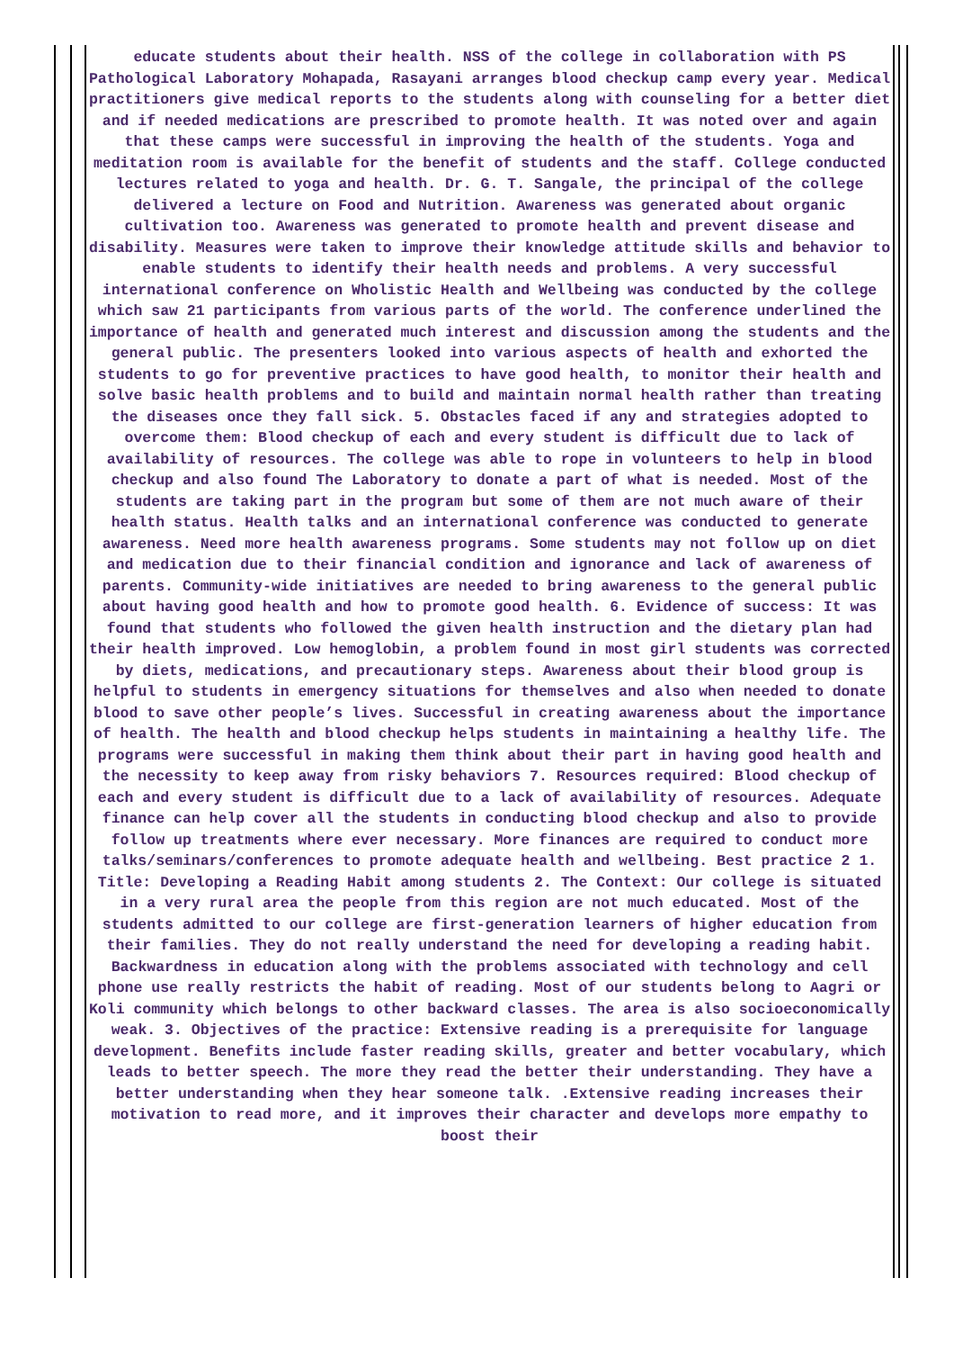educate students about their health. NSS of the college in collaboration with PS Pathological Laboratory Mohapada, Rasayani arranges blood checkup camp every year. Medical practitioners give medical reports to the students along with counseling for a better diet and if needed medications are prescribed to promote health. It was noted over and again that these camps were successful in improving the health of the students. Yoga and meditation room is available for the benefit of students and the staff. College conducted lectures related to yoga and health. Dr. G. T. Sangale, the principal of the college delivered a lecture on Food and Nutrition. Awareness was generated about organic cultivation too. Awareness was generated to promote health and prevent disease and disability. Measures were taken to improve their knowledge attitude skills and behavior to enable students to identify their health needs and problems. A very successful international conference on Wholistic Health and Wellbeing was conducted by the college which saw 21 participants from various parts of the world. The conference underlined the importance of health and generated much interest and discussion among the students and the general public. The presenters looked into various aspects of health and exhorted the students to go for preventive practices to have good health, to monitor their health and solve basic health problems and to build and maintain normal health rather than treating the diseases once they fall sick. 5. Obstacles faced if any and strategies adopted to overcome them: Blood checkup of each and every student is difficult due to lack of availability of resources. The college was able to rope in volunteers to help in blood checkup and also found The Laboratory to donate a part of what is needed. Most of the students are taking part in the program but some of them are not much aware of their health status. Health talks and an international conference was conducted to generate awareness. Need more health awareness programs. Some students may not follow up on diet and medication due to their financial condition and ignorance and lack of awareness of parents. Community-wide initiatives are needed to bring awareness to the general public about having good health and how to promote good health. 6. Evidence of success: It was found that students who followed the given health instruction and the dietary plan had their health improved. Low hemoglobin, a problem found in most girl students was corrected by diets, medications, and precautionary steps. Awareness about their blood group is helpful to students in emergency situations for themselves and also when needed to donate blood to save other people’s lives. Successful in creating awareness about the importance of health. The health and blood checkup helps students in maintaining a healthy life. The programs were successful in making them think about their part in having good health and the necessity to keep away from risky behaviors 7. Resources required: Blood checkup of each and every student is difficult due to a lack of availability of resources. Adequate finance can help cover all the students in conducting blood checkup and also to provide follow up treatments where ever necessary. More finances are required to conduct more talks/seminars/conferences to promote adequate health and wellbeing. Best practice 2 1. Title: Developing a Reading Habit among students 2. The Context: Our college is situated in a very rural area the people from this region are not much educated. Most of the students admitted to our college are first-generation learners of higher education from their families. They do not really understand the need for developing a reading habit. Backwardness in education along with the problems associated with technology and cell phone use really restricts the habit of reading. Most of our students belong to Aagri or Koli community which belongs to other backward classes. The area is also socioeconomically weak. 3. Objectives of the practice: Extensive reading is a prerequisite for language development. Benefits include faster reading skills, greater and better vocabulary, which leads to better speech. The more they read the better their understanding. They have a better understanding when they hear someone talk. .Extensive reading increases their motivation to read more, and it improves their character and develops more empathy to boost their